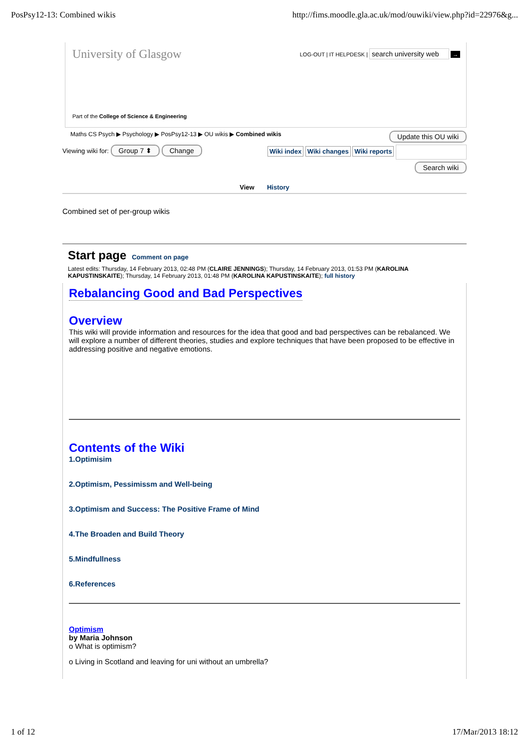PosPsy12-13: Combined wikis http://fims.moodle.gla.ac.uk/mod/ouwiki/view.php?id=22976&g...
University of Glasgow
LOG-OUT | IT HELPDESK | search university web →
Part of the College of Science & Engineering
Maths CS Psych ▶ Psychology ▶ PosPsy12-13 ▶ OU wikis ▶ Combined wikis Update this OU wiki
Viewing wiki for: Group 7 ⬍ Change Wiki index Wiki changes Wiki reports
Search wiki
View History
Combined set of per-group wikis
Start page Comment on page
Latest edits: Thursday, 14 February 2013, 02:48 PM (CLAIRE JENNINGS); Thursday, 14 February 2013, 01:53 PM (KAROLINA KAPUSTINSKAITE); Thursday, 14 February 2013, 01:48 PM (KAROLINA KAPUSTINSKAITE); full history
Rebalancing Good and Bad Perspectives
Overview
This wiki will provide information and resources for the idea that good and bad perspectives can be rebalanced. We will explore a number of different theories, studies and explore techniques that have been proposed to be effective in addressing positive and negative emotions.
Contents of the Wiki
1.Optimisim
2.Optimism, Pessimissm and Well-being
3.Optimism and Success: The Positive Frame of Mind
4.The Broaden and Build Theory
5.Mindfullness
6.References
Optimism
by Maria Johnson
o What is optimism?
o Living in Scotland and leaving for uni without an umbrella?
1 of 12 17/Mar/2013 18:12